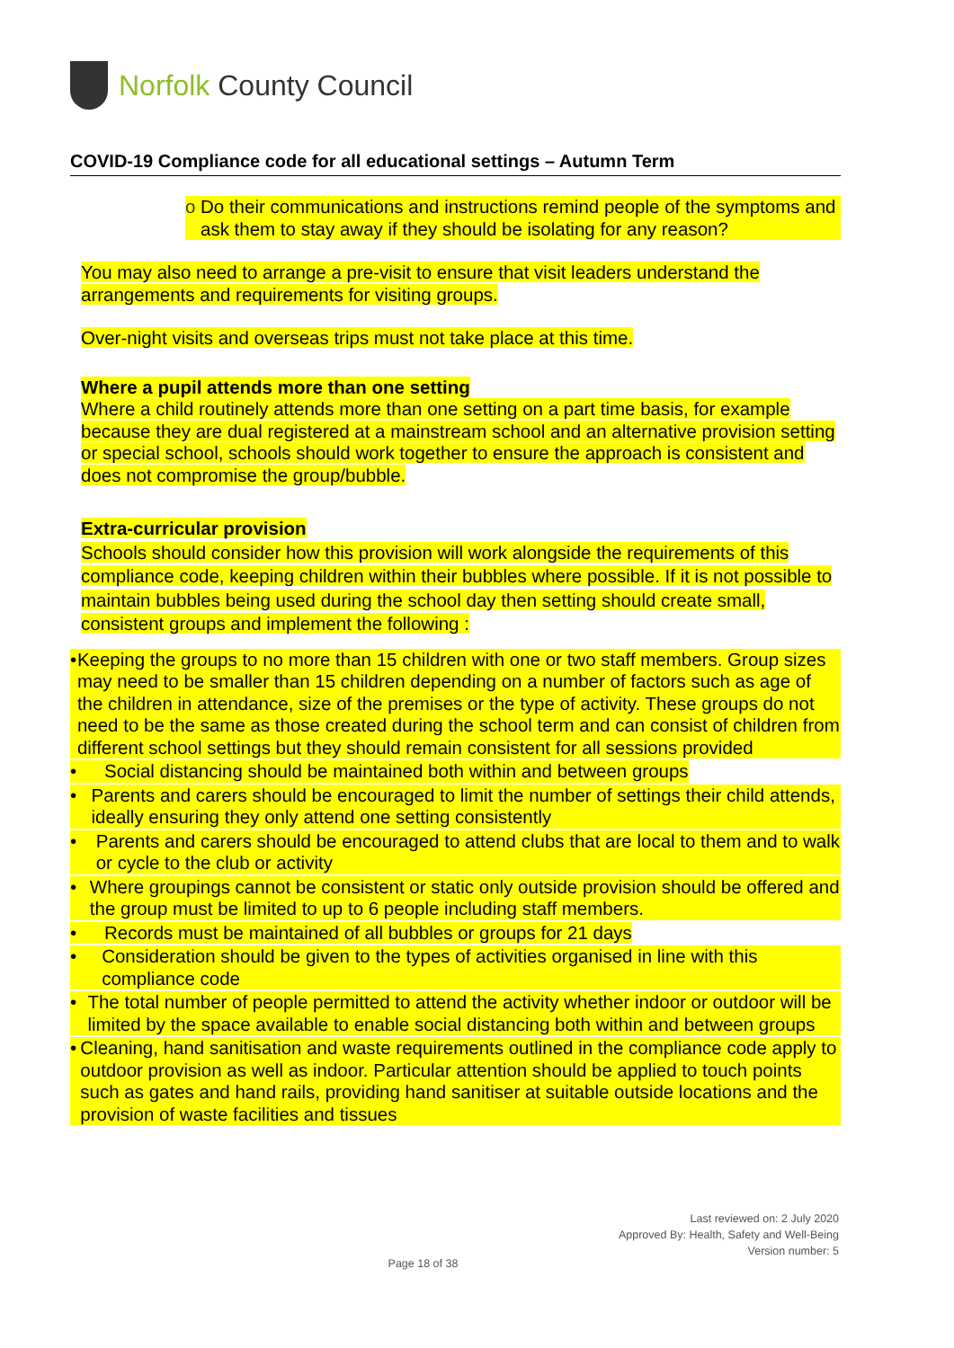Norfolk County Council
COVID-19 Compliance code for all educational settings – Autumn Term
o Do their communications and instructions remind people of the symptoms and ask them to stay away if they should be isolating for any reason?
You may also need to arrange a pre-visit to ensure that visit leaders understand the arrangements and requirements for visiting groups.
Over-night visits and overseas trips must not take place at this time.
Where a pupil attends more than one setting
Where a child routinely attends more than one setting on a part time basis, for example because they are dual registered at a mainstream school and an alternative provision setting or special school, schools should work together to ensure the approach is consistent and does not compromise the group/bubble.
Extra-curricular provision
Schools should consider how this provision will work alongside the requirements of this compliance code, keeping children within their bubbles where possible. If it is not possible to maintain bubbles being used during the school day then setting should create small, consistent groups and implement the following :
• Keeping the groups to no more than 15 children with one or two staff members. Group sizes may need to be smaller than 15 children depending on a number of factors such as age of the children in attendance, size of the premises or the type of activity. These groups do not need to be the same as those created during the school term and can consist of children from different school settings but they should remain consistent for all sessions provided
• Social distancing should be maintained both within and between groups
• Parents and carers should be encouraged to limit the number of settings their child attends, ideally ensuring they only attend one setting consistently
• Parents and carers should be encouraged to attend clubs that are local to them and to walk or cycle to the club or activity
• Where groupings cannot be consistent or static only outside provision should be offered and the group must be limited to up to 6 people including staff members.
• Records must be maintained of all bubbles or groups for 21 days
• Consideration should be given to the types of activities organised in line with this compliance code
• The total number of people permitted to attend the activity whether indoor or outdoor will be limited by the space available to enable social distancing both within and between groups
• Cleaning, hand sanitisation and waste requirements outlined in the compliance code apply to outdoor provision as well as indoor. Particular attention should be applied to touch points such as gates and hand rails, providing hand sanitiser at suitable outside locations and the provision of waste facilities and tissues
Last reviewed on: 2 July 2020
Approved By: Health, Safety and Well-Being
Version number: 5
Page 18 of 38